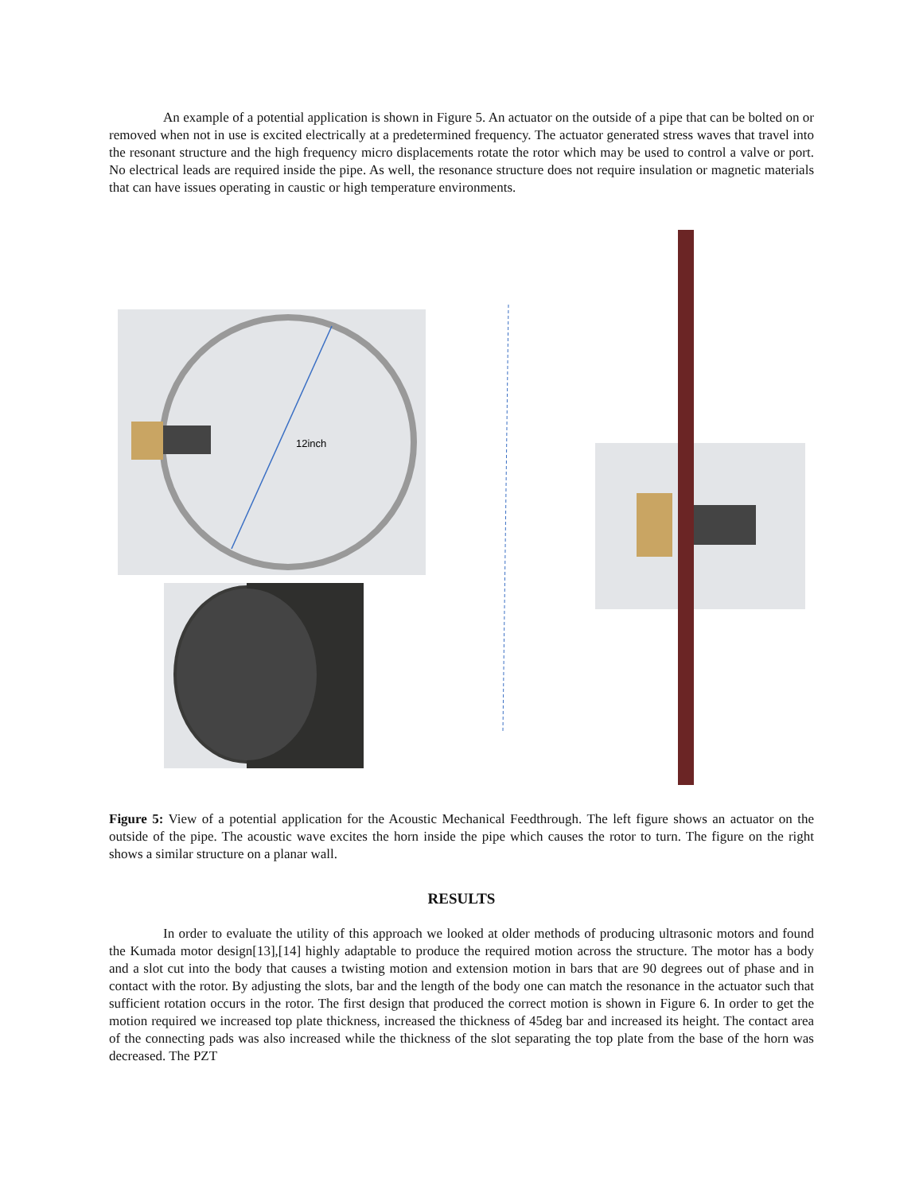An example of a potential application is shown in Figure 5. An actuator on the outside of a pipe that can be bolted on or removed when not in use is excited electrically at a predetermined frequency. The actuator generated stress waves that travel into the resonant structure and the high frequency micro displacements rotate the rotor which may be used to control a valve or port. No electrical leads are required inside the pipe. As well, the resonance structure does not require insulation or magnetic materials that can have issues operating in caustic or high temperature environments.
12inch
Figure 5: View of a potential application for the Acoustic Mechanical Feedthrough. The left figure shows an actuator on the outside of the pipe. The acoustic wave excites the horn inside the pipe which causes the rotor to turn. The figure on the right shows a similar structure on a planar wall.
RESULTS
In order to evaluate the utility of this approach we looked at older methods of producing ultrasonic motors and found the Kumada motor design[13],[14] highly adaptable to produce the required motion across the structure. The motor has a body and a slot cut into the body that causes a twisting motion and extension motion in bars that are 90 degrees out of phase and in contact with the rotor. By adjusting the slots, bar and the length of the body one can match the resonance in the actuator such that sufficient rotation occurs in the rotor. The first design that produced the correct motion is shown in Figure 6. In order to get the motion required we increased top plate thickness, increased the thickness of 45deg bar and increased its height. The contact area of the connecting pads was also increased while the thickness of the slot separating the top plate from the base of the horn was decreased. The PZT